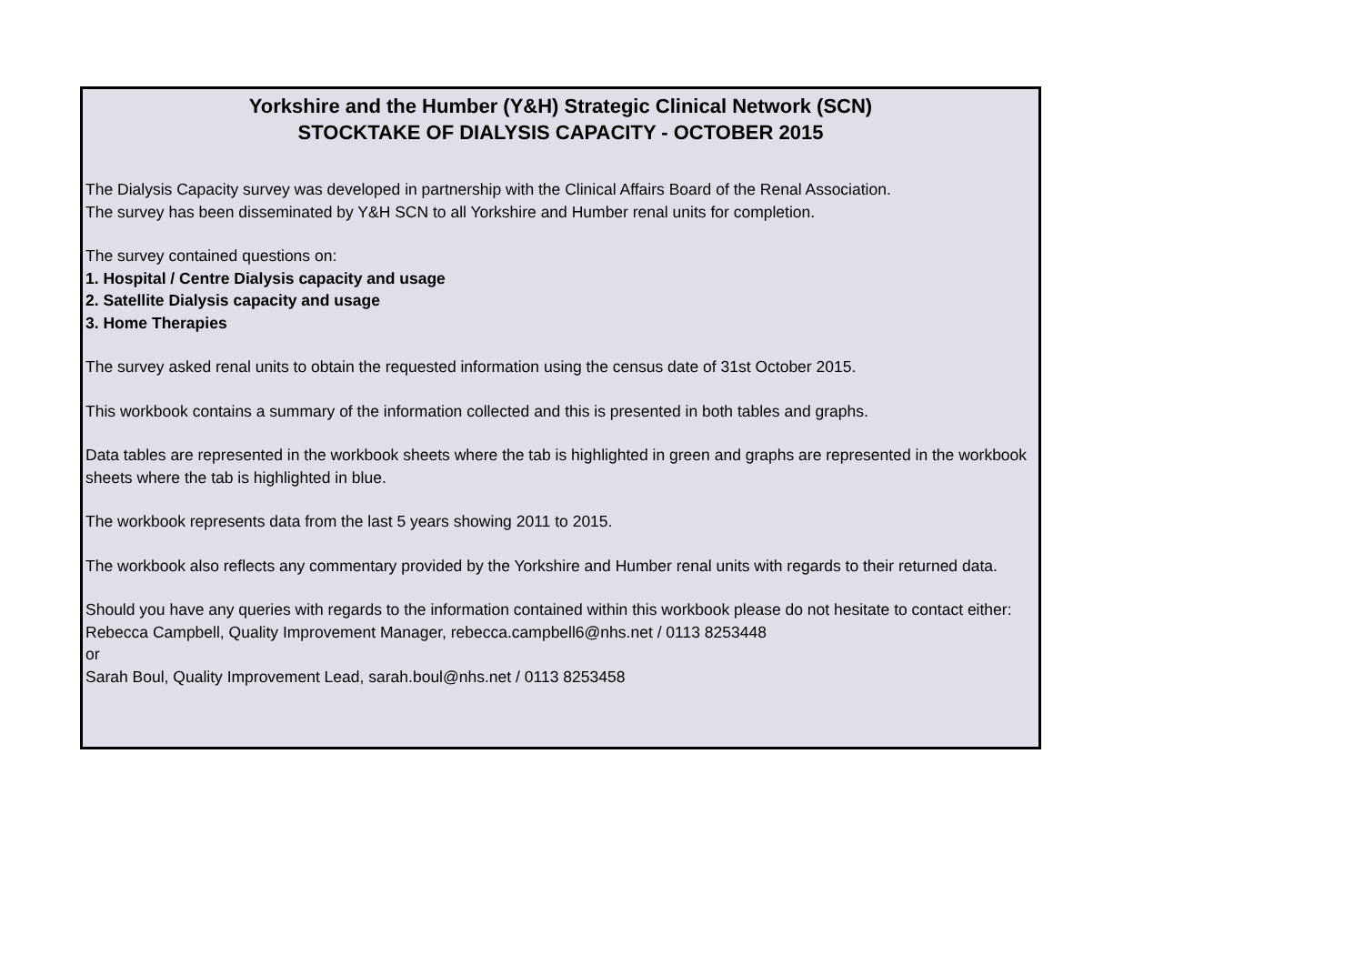Yorkshire and the Humber (Y&H) Strategic Clinical Network (SCN)
STOCKTAKE OF DIALYSIS CAPACITY - OCTOBER 2015
The Dialysis Capacity survey was developed in partnership with the Clinical Affairs Board of the Renal Association.
The survey has been disseminated by Y&H SCN to all Yorkshire and Humber renal units for completion.
The survey contained questions on:
1. Hospital / Centre Dialysis capacity and usage
2. Satellite Dialysis capacity and usage
3. Home Therapies
The survey asked renal units to obtain the requested information using the census date of 31st October 2015.
This workbook contains a summary of the information collected and this is presented in both tables and graphs.
Data tables are represented in the workbook sheets where the tab is highlighted in green and graphs are represented in the workbook sheets where the tab is highlighted in blue.
The workbook represents data from the last 5 years showing 2011 to 2015.
The workbook also reflects any commentary provided by the Yorkshire and Humber renal units with regards to their returned data.
Should you have any queries with regards to the information contained within this workbook please do not hesitate to contact either:
Rebecca Campbell, Quality Improvement Manager, rebecca.campbell6@nhs.net / 0113 8253448
or
Sarah Boul, Quality Improvement Lead, sarah.boul@nhs.net / 0113 8253458